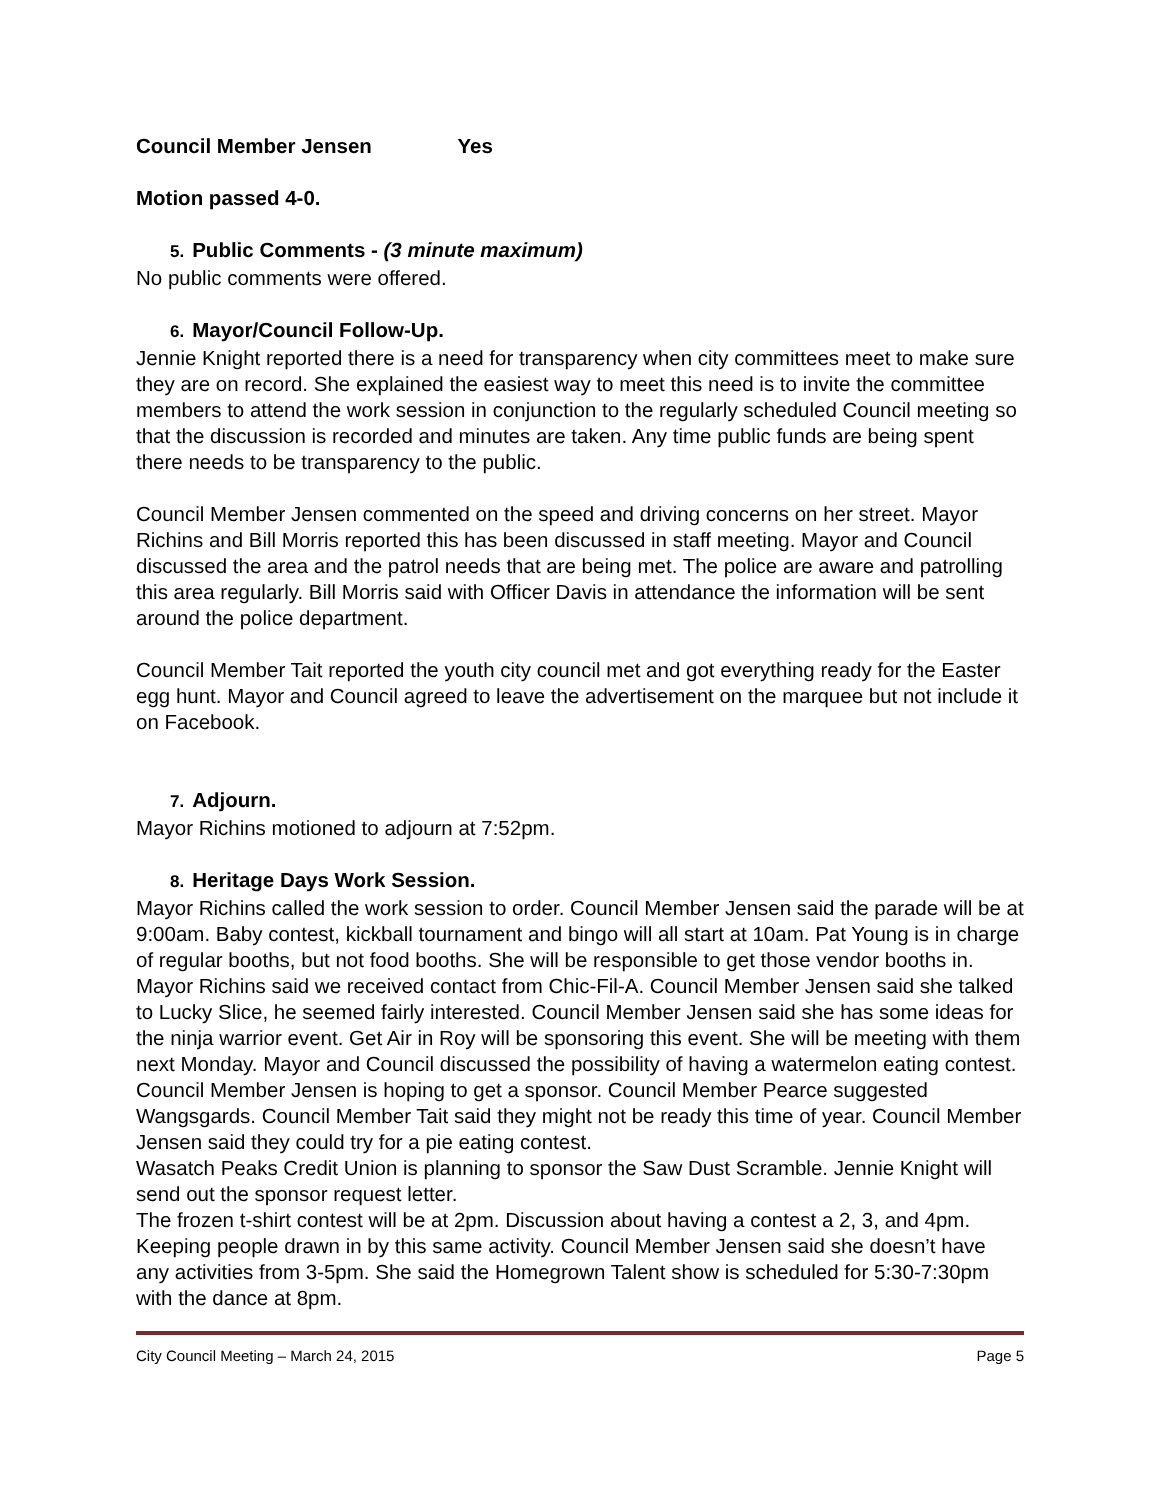Council Member Jensen Yes
Motion passed 4-0.
5. Public Comments - (3 minute maximum)
No public comments were offered.
6. Mayor/Council Follow-Up.
Jennie Knight reported there is a need for transparency when city committees meet to make sure they are on record. She explained the easiest way to meet this need is to invite the committee members to attend the work session in conjunction to the regularly scheduled Council meeting so that the discussion is recorded and minutes are taken. Any time public funds are being spent there needs to be transparency to the public.
Council Member Jensen commented on the speed and driving concerns on her street. Mayor Richins and Bill Morris reported this has been discussed in staff meeting. Mayor and Council discussed the area and the patrol needs that are being met. The police are aware and patrolling this area regularly. Bill Morris said with Officer Davis in attendance the information will be sent around the police department.
Council Member Tait reported the youth city council met and got everything ready for the Easter egg hunt. Mayor and Council agreed to leave the advertisement on the marquee but not include it on Facebook.
7. Adjourn.
Mayor Richins motioned to adjourn at 7:52pm.
8. Heritage Days Work Session.
Mayor Richins called the work session to order. Council Member Jensen said the parade will be at 9:00am. Baby contest, kickball tournament and bingo will all start at 10am. Pat Young is in charge of regular booths, but not food booths. She will be responsible to get those vendor booths in. Mayor Richins said we received contact from Chic-Fil-A. Council Member Jensen said she talked to Lucky Slice, he seemed fairly interested. Council Member Jensen said she has some ideas for the ninja warrior event. Get Air in Roy will be sponsoring this event. She will be meeting with them next Monday. Mayor and Council discussed the possibility of having a watermelon eating contest. Council Member Jensen is hoping to get a sponsor. Council Member Pearce suggested Wangsgards. Council Member Tait said they might not be ready this time of year. Council Member Jensen said they could try for a pie eating contest.
Wasatch Peaks Credit Union is planning to sponsor the Saw Dust Scramble. Jennie Knight will send out the sponsor request letter.
The frozen t-shirt contest will be at 2pm. Discussion about having a contest a 2, 3, and 4pm. Keeping people drawn in by this same activity. Council Member Jensen said she doesn’t have any activities from 3-5pm. She said the Homegrown Talent show is scheduled for 5:30-7:30pm with the dance at 8pm.
City Council Meeting – March 24, 2015 Page 5